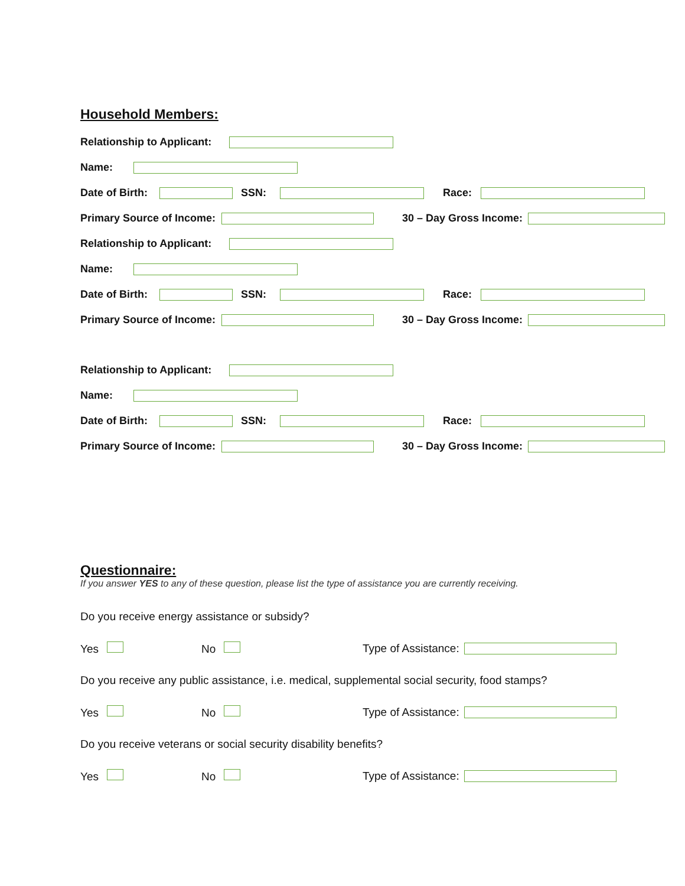Household Members:
Relationship to Applicant:
Name:
Date of Birth: SSN: Race:
Primary Source of Income: 30 – Day Gross Income:
Relationship to Applicant:
Name:
Date of Birth: SSN: Race:
Primary Source of Income: 30 – Day Gross Income:
Relationship to Applicant:
Name:
Date of Birth: SSN: Race:
Primary Source of Income: 30 – Day Gross Income:
Questionnaire:
If you answer YES to any of these question, please list the type of assistance you are currently receiving.
Do you receive energy assistance or subsidy?
Yes No Type of Assistance:
Do you receive any public assistance, i.e. medical, supplemental social security, food stamps?
Yes No Type of Assistance:
Do you receive veterans or social security disability benefits?
Yes No Type of Assistance: